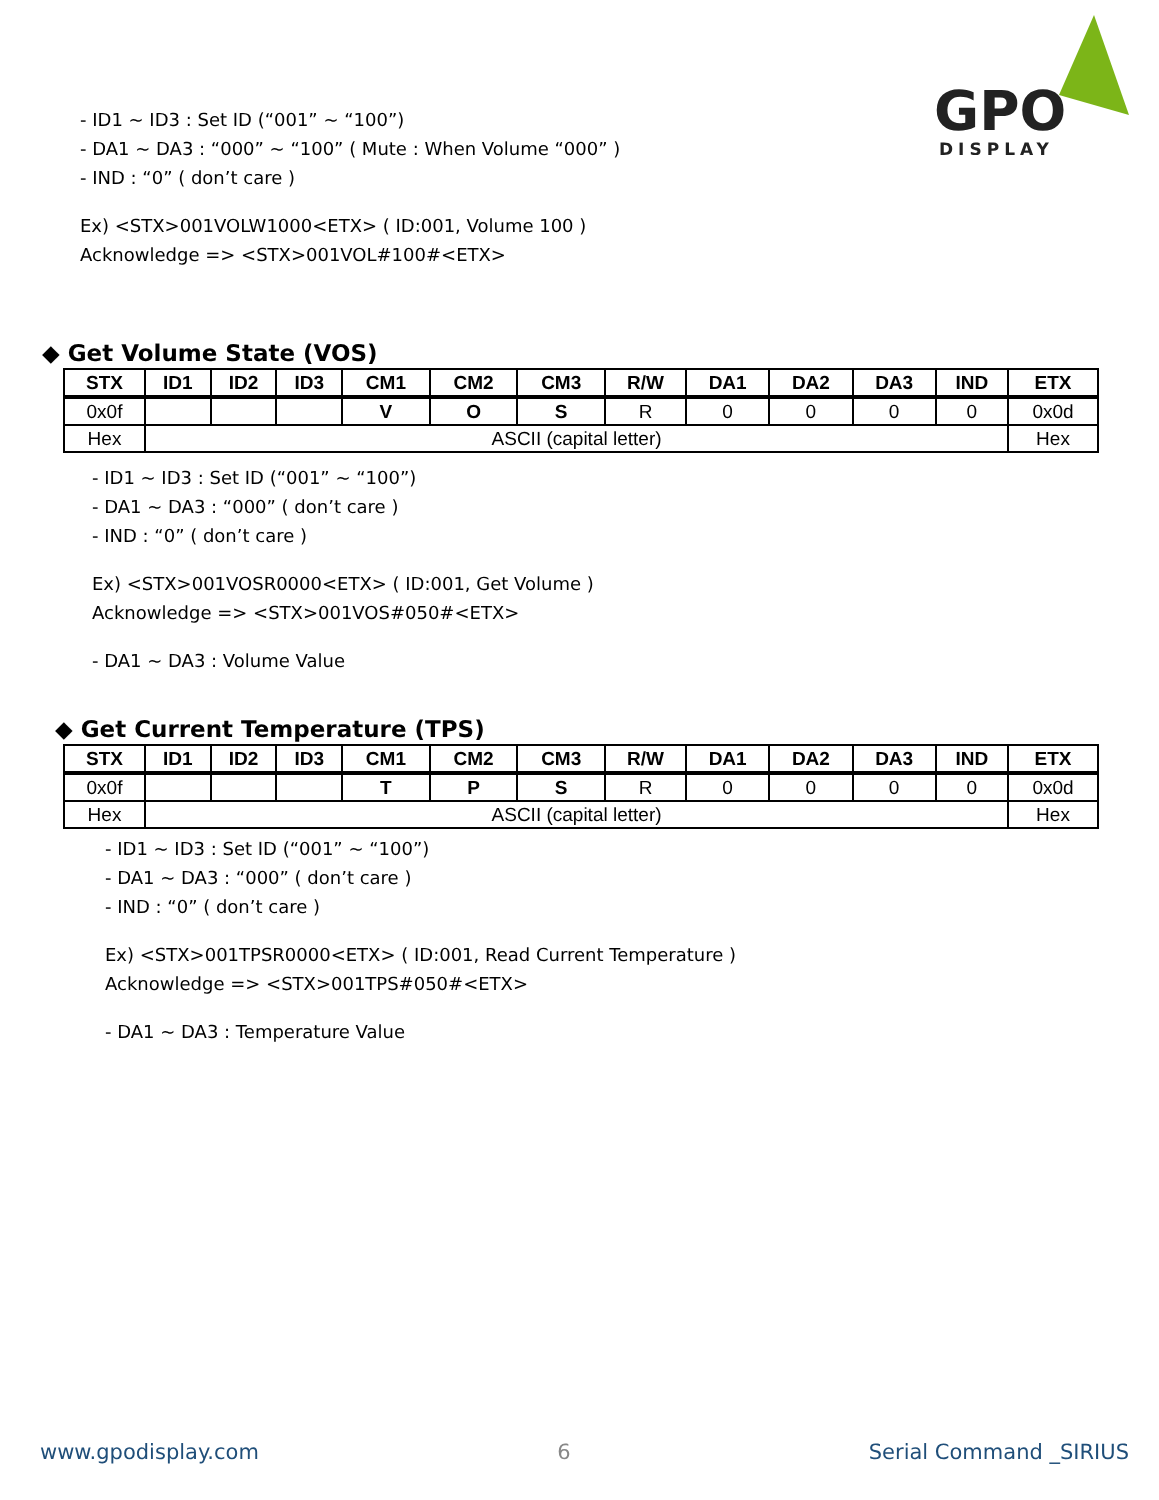GPO
DISPLAY
- ID1 ~ ID3 : Set ID (“001” ~ “100”)
- DA1 ~ DA3 : “000” ~ “100” ( Mute : When Volume “000” )
- IND : “0” ( don’t care )
Ex) <STX>001VOLW1000<ETX> ( ID:001, Volume 100 )
Acknowledge => <STX>001VOL#100#<ETX>
◆ Get Volume State (VOS)
| STX | ID1 | ID2 | ID3 | CM1 | CM2 | CM3 | R/W | DA1 | DA2 | DA3 | IND | ETX |
| --- | --- | --- | --- | --- | --- | --- | --- | --- | --- | --- | --- | --- |
| 0x0f | | | | V | O | S | R | 0 | 0 | 0 | 0 | 0x0d |
| Hex | ASCII (capital letter) | | | | | | | | | | | Hex |
- ID1 ~ ID3 : Set ID (“001” ~ “100”)
- DA1 ~ DA3 : “000” ( don’t care )
- IND : “0” ( don’t care )
Ex) <STX>001VOSR0000<ETX> ( ID:001, Get Volume )
Acknowledge => <STX>001VOS#050#<ETX>
- DA1 ~ DA3 : Volume Value
◆ Get Current Temperature (TPS)
| STX | ID1 | ID2 | ID3 | CM1 | CM2 | CM3 | R/W | DA1 | DA2 | DA3 | IND | ETX |
| --- | --- | --- | --- | --- | --- | --- | --- | --- | --- | --- | --- | --- |
| 0x0f | | | | T | P | S | R | 0 | 0 | 0 | 0 | 0x0d |
| Hex | ASCII (capital letter) | | | | | | | | | | | Hex |
- ID1 ~ ID3 : Set ID (“001” ~ “100”)
- DA1 ~ DA3 : “000” ( don’t care )
- IND : “0” ( don’t care )
Ex) <STX>001TPSR0000<ETX> ( ID:001, Read Current Temperature )
Acknowledge => <STX>001TPS#050#<ETX>
- DA1 ~ DA3 : Temperature Value
www.gpodisplay.com 6 Serial Command _SIRIUS